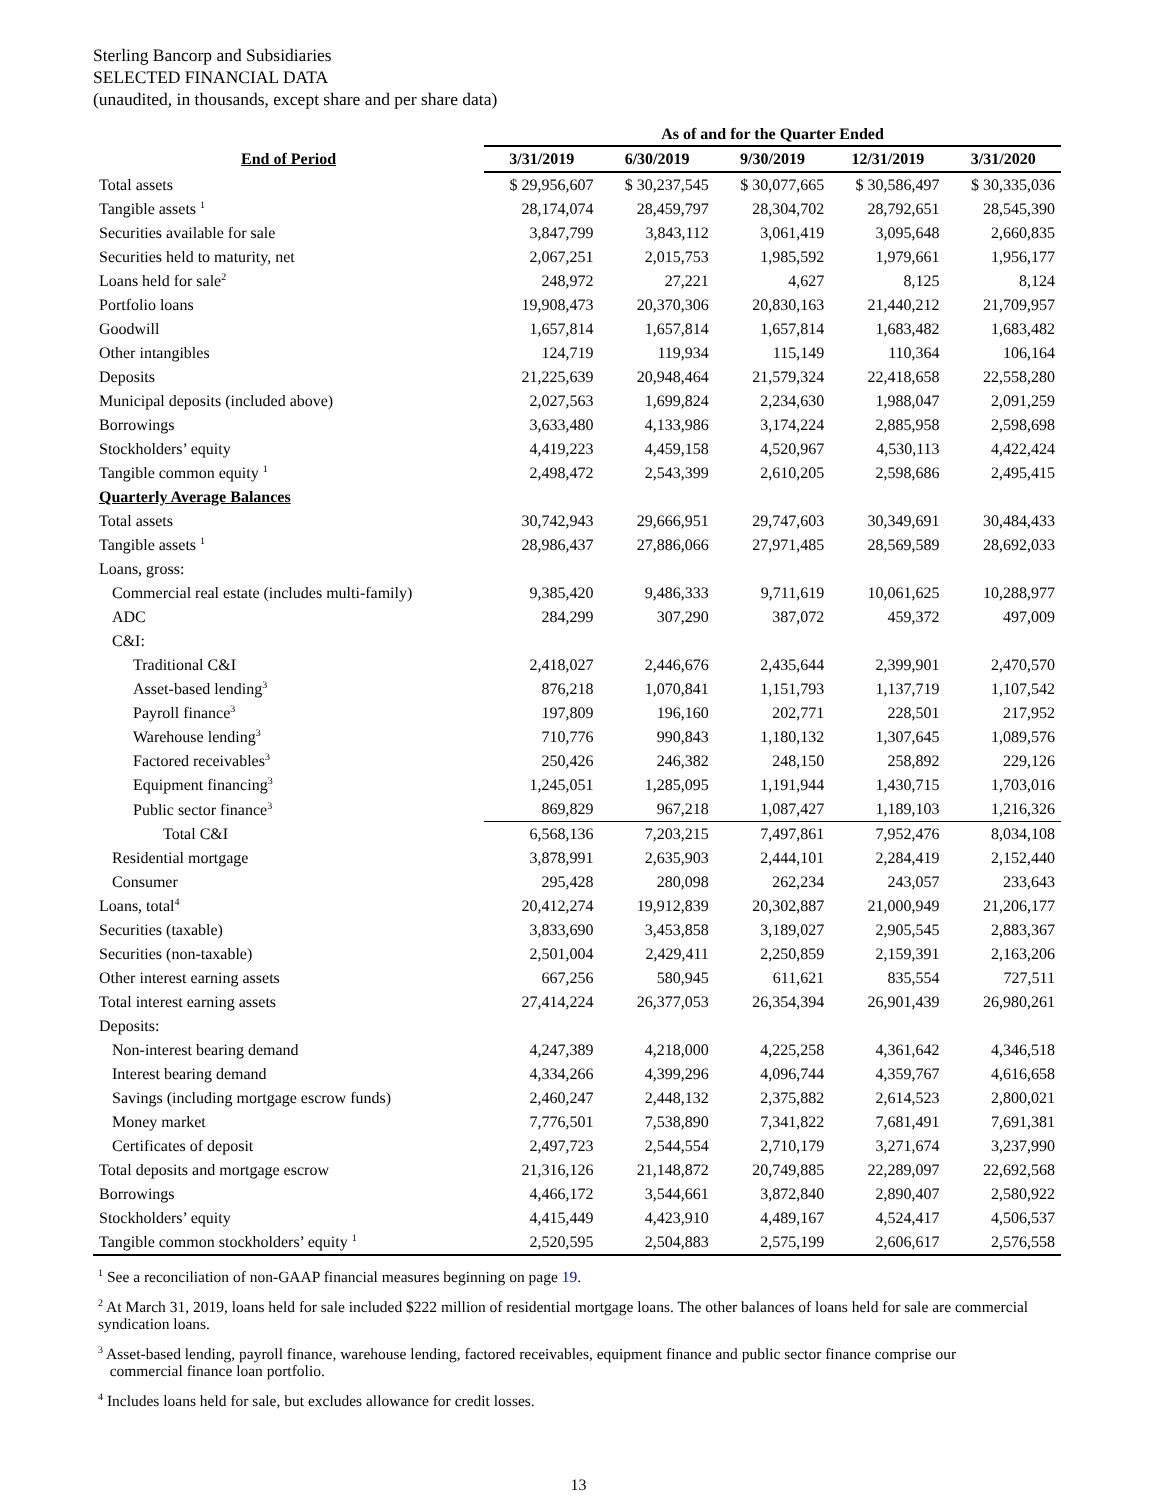Sterling Bancorp and Subsidiaries
SELECTED FINANCIAL DATA
(unaudited, in thousands, except share and per share data)
| | As of and for the Quarter Ended | | | | |
| End of Period | 3/31/2019 | 6/30/2019 | 9/30/2019 | 12/31/2019 | 3/31/2020 |
| Total assets | $ 29,956,607 | $ 30,237,545 | $ 30,077,665 | $ 30,586,497 | $ 30,335,036 |
| Tangible assets <sup>1</sup> | 28,174,074 | 28,459,797 | 28,304,702 | 28,792,651 | 28,545,390 |
| Securities available for sale | 3,847,799 | 3,843,112 | 3,061,419 | 3,095,648 | 2,660,835 |
| Securities held to maturity, net | 2,067,251 | 2,015,753 | 1,985,592 | 1,979,661 | 1,956,177 |
| Loans held for sale<sup>2</sup> | 248,972 | 27,221 | 4,627 | 8,125 | 8,124 |
| Portfolio loans | 19,908,473 | 20,370,306 | 20,830,163 | 21,440,212 | 21,709,957 |
| Goodwill | 1,657,814 | 1,657,814 | 1,657,814 | 1,683,482 | 1,683,482 |
| Other intangibles | 124,719 | 119,934 | 115,149 | 110,364 | 106,164 |
| Deposits | 21,225,639 | 20,948,464 | 21,579,324 | 22,418,658 | 22,558,280 |
| Municipal deposits (included above) | 2,027,563 | 1,699,824 | 2,234,630 | 1,988,047 | 2,091,259 |
| Borrowings | 3,633,480 | 4,133,986 | 3,174,224 | 2,885,958 | 2,598,698 |
| Stockholders’ equity | 4,419,223 | 4,459,158 | 4,520,967 | 4,530,113 | 4,422,424 |
| Tangible common equity <sup>1</sup> | 2,498,472 | 2,543,399 | 2,610,205 | 2,598,686 | 2,495,415 |
| Quarterly Average Balances | | | | | |
| Total assets | 30,742,943 | 29,666,951 | 29,747,603 | 30,349,691 | 30,484,433 |
| Tangible assets <sup>1</sup> | 28,986,437 | 27,886,066 | 27,971,485 | 28,569,589 | 28,692,033 |
| Loans, gross: | | | | | |
| Commercial real estate (includes multi-family) | 9,385,420 | 9,486,333 | 9,711,619 | 10,061,625 | 10,288,977 |
| ADC | 284,299 | 307,290 | 387,072 | 459,372 | 497,009 |
| C&I: | | | | | |
| Traditional C&I | 2,418,027 | 2,446,676 | 2,435,644 | 2,399,901 | 2,470,570 |
| Asset-based lending<sup>3</sup> | 876,218 | 1,070,841 | 1,151,793 | 1,137,719 | 1,107,542 |
| Payroll finance<sup>3</sup> | 197,809 | 196,160 | 202,771 | 228,501 | 217,952 |
| Warehouse lending<sup>3</sup> | 710,776 | 990,843 | 1,180,132 | 1,307,645 | 1,089,576 |
| Factored receivables<sup>3</sup> | 250,426 | 246,382 | 248,150 | 258,892 | 229,126 |
| Equipment financing<sup>3</sup> | 1,245,051 | 1,285,095 | 1,191,944 | 1,430,715 | 1,703,016 |
| Public sector finance<sup>3</sup> | 869,829 | 967,218 | 1,087,427 | 1,189,103 | 1,216,326 |
| Total C&I | 6,568,136 | 7,203,215 | 7,497,861 | 7,952,476 | 8,034,108 |
| Residential mortgage | 3,878,991 | 2,635,903 | 2,444,101 | 2,284,419 | 2,152,440 |
| Consumer | 295,428 | 280,098 | 262,234 | 243,057 | 233,643 |
| Loans, total<sup>4</sup> | 20,412,274 | 19,912,839 | 20,302,887 | 21,000,949 | 21,206,177 |
| Securities (taxable) | 3,833,690 | 3,453,858 | 3,189,027 | 2,905,545 | 2,883,367 |
| Securities (non-taxable) | 2,501,004 | 2,429,411 | 2,250,859 | 2,159,391 | 2,163,206 |
| Other interest earning assets | 667,256 | 580,945 | 611,621 | 835,554 | 727,511 |
| Total interest earning assets | 27,414,224 | 26,377,053 | 26,354,394 | 26,901,439 | 26,980,261 |
| Deposits: | | | | | |
| Non-interest bearing demand | 4,247,389 | 4,218,000 | 4,225,258 | 4,361,642 | 4,346,518 |
| Interest bearing demand | 4,334,266 | 4,399,296 | 4,096,744 | 4,359,767 | 4,616,658 |
| Savings (including mortgage escrow funds) | 2,460,247 | 2,448,132 | 2,375,882 | 2,614,523 | 2,800,021 |
| Money market | 7,776,501 | 7,538,890 | 7,341,822 | 7,681,491 | 7,691,381 |
| Certificates of deposit | 2,497,723 | 2,544,554 | 2,710,179 | 3,271,674 | 3,237,990 |
| Total deposits and mortgage escrow | 21,316,126 | 21,148,872 | 20,749,885 | 22,289,097 | 22,692,568 |
| Borrowings | 4,466,172 | 3,544,661 | 3,872,840 | 2,890,407 | 2,580,922 |
| Stockholders’ equity | 4,415,449 | 4,423,910 | 4,489,167 | 4,524,417 | 4,506,537 |
| Tangible common stockholders’ equity <sup>1</sup> | 2,520,595 | 2,504,883 | 2,575,199 | 2,606,617 | 2,576,558 |
<sup>1</sup> See a reconciliation of non-GAAP financial measures beginning on page 19.
<sup>2</sup> At March 31, 2019, loans held for sale included $222 million of residential mortgage loans. The other balances of loans held for sale are commercial syndication loans.
<sup>3</sup> Asset-based lending, payroll finance, warehouse lending, factored receivables, equipment finance and public sector finance comprise our
commercial finance loan portfolio.
<sup>4</sup> Includes loans held for sale, but excludes allowance for credit losses.
13